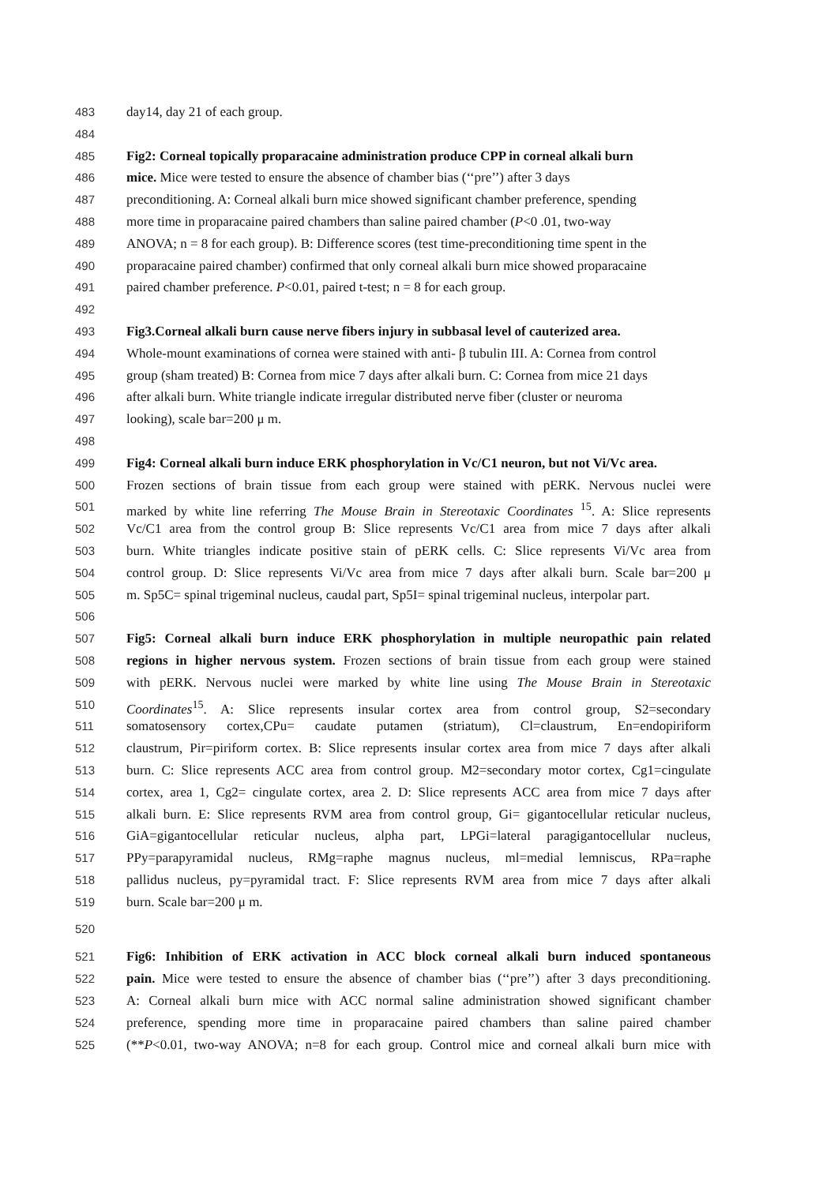483 day14, day 21 of each group.
484
485 Fig2: Corneal topically proparacaine administration produce CPP in corneal alkali burn
486 mice. Mice were tested to ensure the absence of chamber bias (‘‘pre’’) after 3 days
487 preconditioning. A: Corneal alkali burn mice showed significant chamber preference, spending
488 more time in proparacaine paired chambers than saline paired chamber (P<0 .01, two-way
489 ANOVA; n = 8 for each group). B: Difference scores (test time-preconditioning time spent in the
490 proparacaine paired chamber) confirmed that only corneal alkali burn mice showed proparacaine
491 paired chamber preference. P<0.01, paired t-test; n = 8 for each group.
492
493 Fig3.Corneal alkali burn cause nerve fibers injury in subbasal level of cauterized area.
494 Whole-mount examinations of cornea were stained with anti- β tubulin III. A: Cornea from control
495 group (sham treated) B: Cornea from mice 7 days after alkali burn. C: Cornea from mice 21 days
496 after alkali burn. White triangle indicate irregular distributed nerve fiber (cluster or neuroma
497 looking), scale bar=200 μ m.
498
499 Fig4: Corneal alkali burn induce ERK phosphorylation in Vc/C1 neuron, but not Vi/Vc area.
500 Frozen sections of brain tissue from each group were stained with pERK. Nervous nuclei were
501 marked by white line referring The Mouse Brain in Stereotaxic Coordinates <sup>15</sup>. A: Slice represents
502 Vc/C1 area from the control group B: Slice represents Vc/C1 area from mice 7 days after alkali
503 burn. White triangles indicate positive stain of pERK cells. C: Slice represents Vi/Vc area from
504 control group. D: Slice represents Vi/Vc area from mice 7 days after alkali burn. Scale bar=200 μ
505 m. Sp5C= spinal trigeminal nucleus, caudal part, Sp5I= spinal trigeminal nucleus, interpolar part.
506
507 Fig5: Corneal alkali burn induce ERK phosphorylation in multiple neuropathic pain related
508 regions in higher nervous system. Frozen sections of brain tissue from each group were stained
509 with pERK. Nervous nuclei were marked by white line using The Mouse Brain in Stereotaxic
510 Coordinates<sup>15</sup>. A: Slice represents insular cortex area from control group, S2=secondary
511 somatosensory cortex,CPu= caudate putamen (striatum), Cl=claustrum, En=endopiriform
512 claustrum, Pir=piriform cortex. B: Slice represents insular cortex area from mice 7 days after alkali
513 burn. C: Slice represents ACC area from control group. M2=secondary motor cortex, Cg1=cingulate
514 cortex, area 1, Cg2= cingulate cortex, area 2. D: Slice represents ACC area from mice 7 days after
515 alkali burn. E: Slice represents RVM area from control group, Gi= gigantocellular reticular nucleus,
516 GiA=gigantocellular reticular nucleus, alpha part, LPGi=lateral paragigantocellular nucleus,
517 PPy=parapyramidal nucleus, RMg=raphe magnus nucleus, ml=medial lemniscus, RPa=raphe
518 pallidus nucleus, py=pyramidal tract. F: Slice represents RVM area from mice 7 days after alkali
519 burn. Scale bar=200 μ m.
520
521 Fig6: Inhibition of ERK activation in ACC block corneal alkali burn induced spontaneous
522 pain. Mice were tested to ensure the absence of chamber bias (‘‘pre’’) after 3 days preconditioning.
523 A: Corneal alkali burn mice with ACC normal saline administration showed significant chamber
524 preference, spending more time in proparacaine paired chambers than saline paired chamber
525 (**P<0.01, two-way ANOVA; n=8 for each group. Control mice and corneal alkali burn mice with